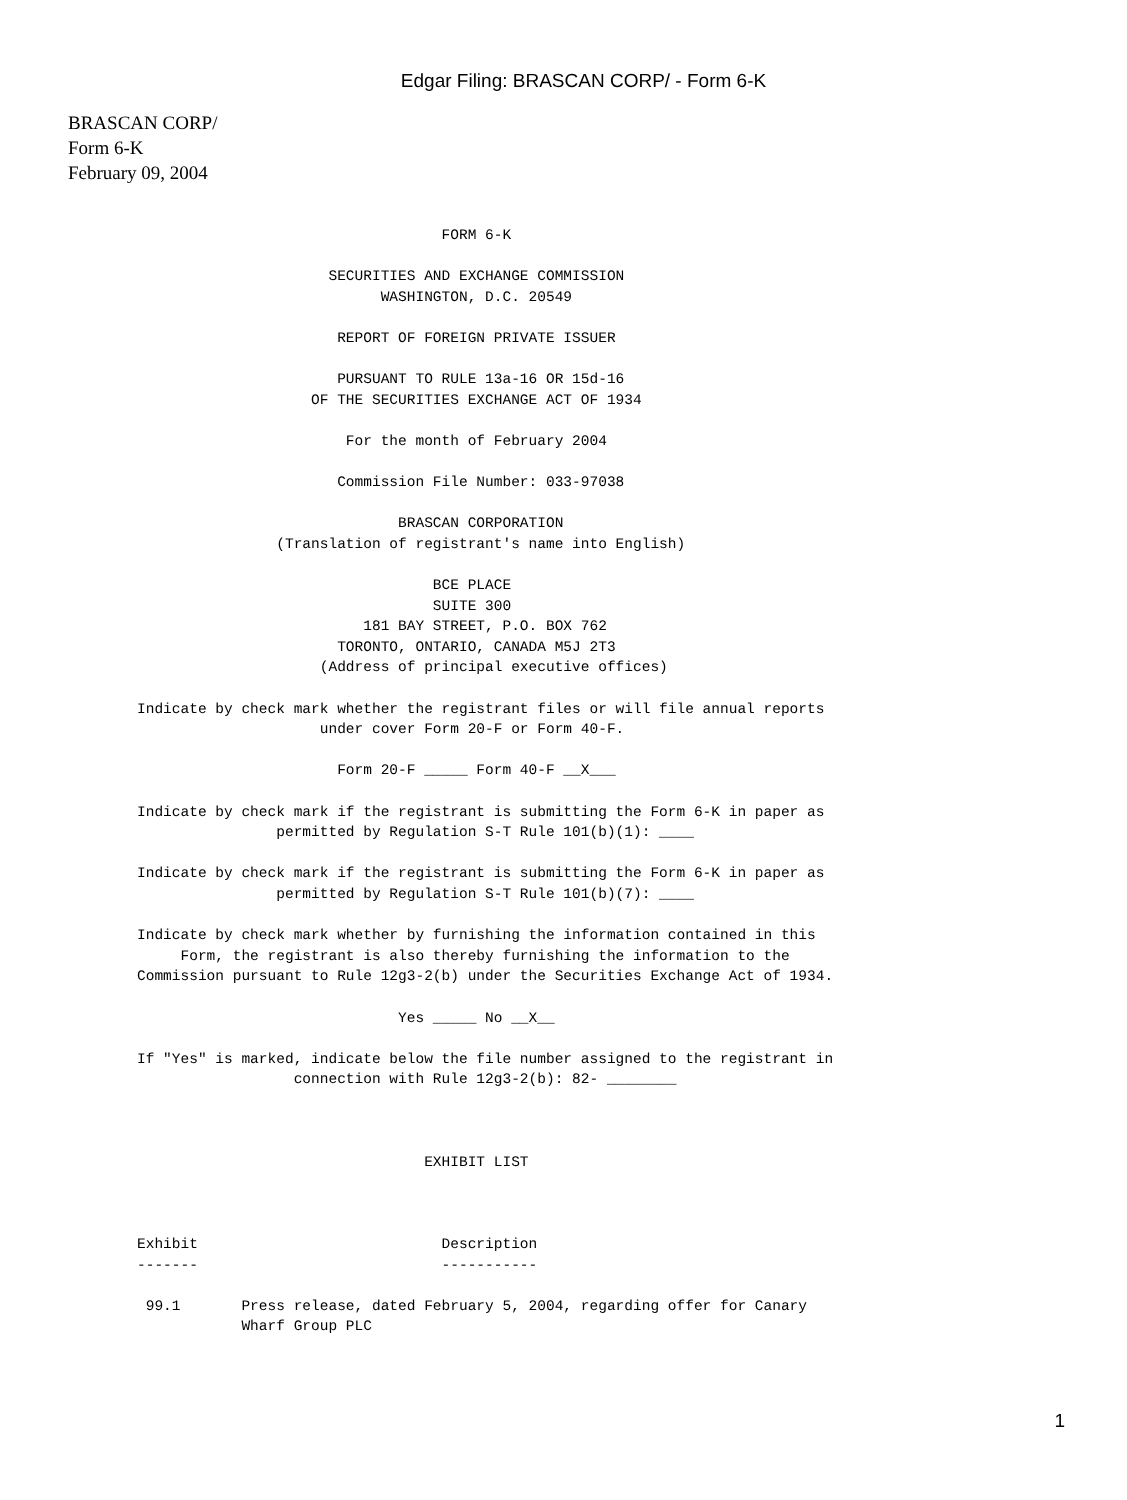Edgar Filing: BRASCAN CORP/ - Form 6-K
BRASCAN CORP/
Form 6-K
February 09, 2004
                                   FORM 6-K

                      SECURITIES AND EXCHANGE COMMISSION
                            WASHINGTON, D.C. 20549

                       REPORT OF FOREIGN PRIVATE ISSUER

                       PURSUANT TO RULE 13a-16 OR 15d-16
                    OF THE SECURITIES EXCHANGE ACT OF 1934

                        For the month of February 2004

                       Commission File Number: 033-97038

                              BRASCAN CORPORATION
                (Translation of registrant's name into English)

                                  BCE PLACE
                                  SUITE 300
                          181 BAY STREET, P.O. BOX 762
                       TORONTO, ONTARIO, CANADA M5J 2T3
                     (Address of principal executive offices)

Indicate by check mark whether the registrant files or will file annual reports
                     under cover Form 20-F or Form 40-F.

                       Form 20-F _____ Form 40-F __X___

Indicate by check mark if the registrant is submitting the Form 6-K in paper as
                permitted by Regulation S-T Rule 101(b)(1): ____

Indicate by check mark if the registrant is submitting the Form 6-K in paper as
                permitted by Regulation S-T Rule 101(b)(7): ____

Indicate by check mark whether by furnishing the information contained in this
     Form, the registrant is also thereby furnishing the information to the
Commission pursuant to Rule 12g3-2(b) under the Securities Exchange Act of 1934.

                              Yes _____ No __X__

If "Yes" is marked, indicate below the file number assigned to the registrant in
                  connection with Rule 12g3-2(b): 82- ________



                                 EXHIBIT LIST



Exhibit                            Description
-------                            -----------

 99.1       Press release, dated February 5, 2004, regarding offer for Canary
            Wharf Group PLC
1